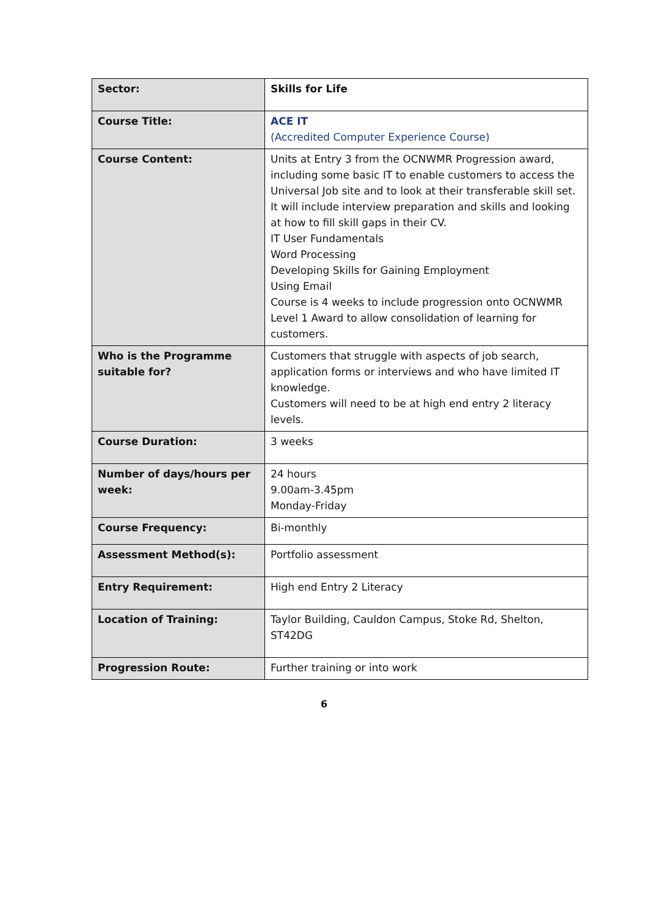| Sector: | Skills for Life |
| Course Title: | ACE IT (Accredited Computer Experience Course) |
| Course Content: | Units at Entry 3 from the OCNWMR Progression award, including some basic IT to enable customers to access the Universal Job site and to look at their transferable skill set. It will include interview preparation and skills and looking at how to fill skill gaps in their CV. IT User Fundamentals Word Processing Developing Skills for Gaining Employment Using Email Course is 4 weeks to include progression onto OCNWMR Level 1 Award to allow consolidation of learning for customers. |
| Who is the Programme suitable for? | Customers that struggle with aspects of job search, application forms or interviews and who have limited IT knowledge. Customers will need to be at high end entry 2 literacy levels. |
| Course Duration: | 3 weeks |
| Number of days/hours per week: | 24 hours 9.00am-3.45pm Monday-Friday |
| Course Frequency: | Bi-monthly |
| Assessment Method(s): | Portfolio assessment |
| Entry Requirement: | High end Entry 2 Literacy |
| Location of Training: | Taylor Building, Cauldon Campus, Stoke Rd, Shelton, ST42DG |
| Progression Route: | Further training or into work |
6